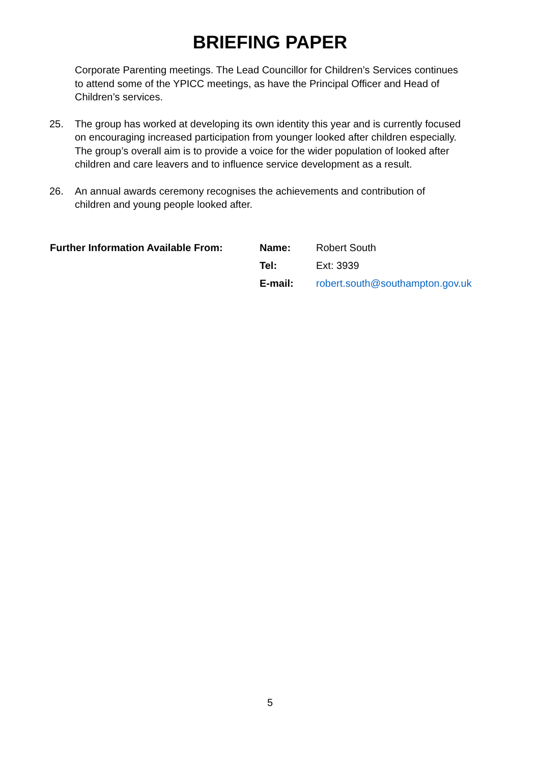BRIEFING PAPER
Corporate Parenting meetings. The Lead Councillor for Children’s Services continues to attend some of the YPICC meetings, as have the Principal Officer and Head of Children’s services.
25. The group has worked at developing its own identity this year and is currently focused on encouraging increased participation from younger looked after children especially. The group’s overall aim is to provide a voice for the wider population of looked after children and care leavers and to influence service development as a result.
26. An annual awards ceremony recognises the achievements and contribution of children and young people looked after.
| Further Information Available From: | Name: | Robert South |
| | Tel: | Ext: 3939 |
| | E-mail: | robert.south@southampton.gov.uk |
5